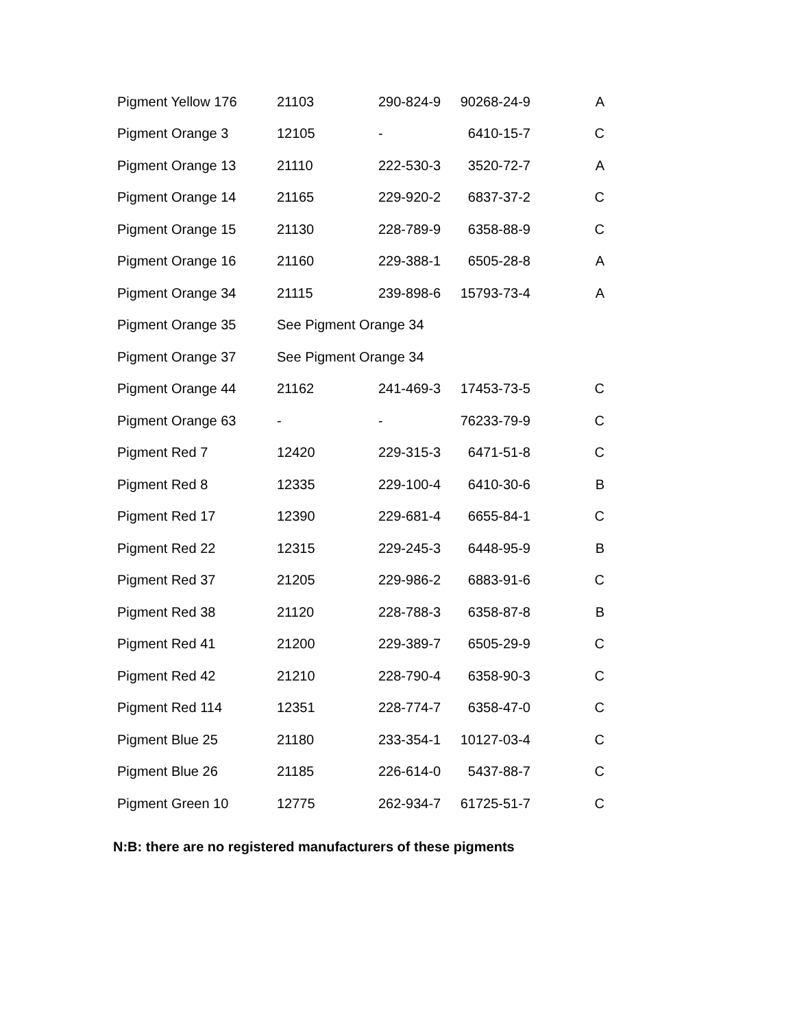| Pigment Yellow 176 | 21103 | 290-824-9 | 90268-24-9 | A |
| Pigment Orange 3 | 12105 | - | 6410-15-7 | C |
| Pigment Orange 13 | 21110 | 222-530-3 | 3520-72-7 | A |
| Pigment Orange 14 | 21165 | 229-920-2 | 6837-37-2 | C |
| Pigment Orange 15 | 21130 | 228-789-9 | 6358-88-9 | C |
| Pigment Orange 16 | 21160 | 229-388-1 | 6505-28-8 | A |
| Pigment Orange 34 | 21115 | 239-898-6 | 15793-73-4 | A |
| Pigment Orange 35 | See Pigment Orange 34 | | | |
| Pigment Orange 37 | See Pigment Orange 34 | | | |
| Pigment Orange 44 | 21162 | 241-469-3 | 17453-73-5 | C |
| Pigment Orange 63 | - | - | 76233-79-9 | C |
| Pigment Red 7 | 12420 | 229-315-3 | 6471-51-8 | C |
| Pigment Red 8 | 12335 | 229-100-4 | 6410-30-6 | B |
| Pigment Red 17 | 12390 | 229-681-4 | 6655-84-1 | C |
| Pigment Red 22 | 12315 | 229-245-3 | 6448-95-9 | B |
| Pigment Red 37 | 21205 | 229-986-2 | 6883-91-6 | C |
| Pigment Red 38 | 21120 | 228-788-3 | 6358-87-8 | B |
| Pigment Red 41 | 21200 | 229-389-7 | 6505-29-9 | C |
| Pigment Red 42 | 21210 | 228-790-4 | 6358-90-3 | C |
| Pigment Red 114 | 12351 | 228-774-7 | 6358-47-0 | C |
| Pigment Blue 25 | 21180 | 233-354-1 | 10127-03-4 | C |
| Pigment Blue 26 | 21185 | 226-614-0 | 5437-88-7 | C |
| Pigment Green 10 | 12775 | 262-934-7 | 61725-51-7 | C |
N:B: there are no registered manufacturers of these pigments